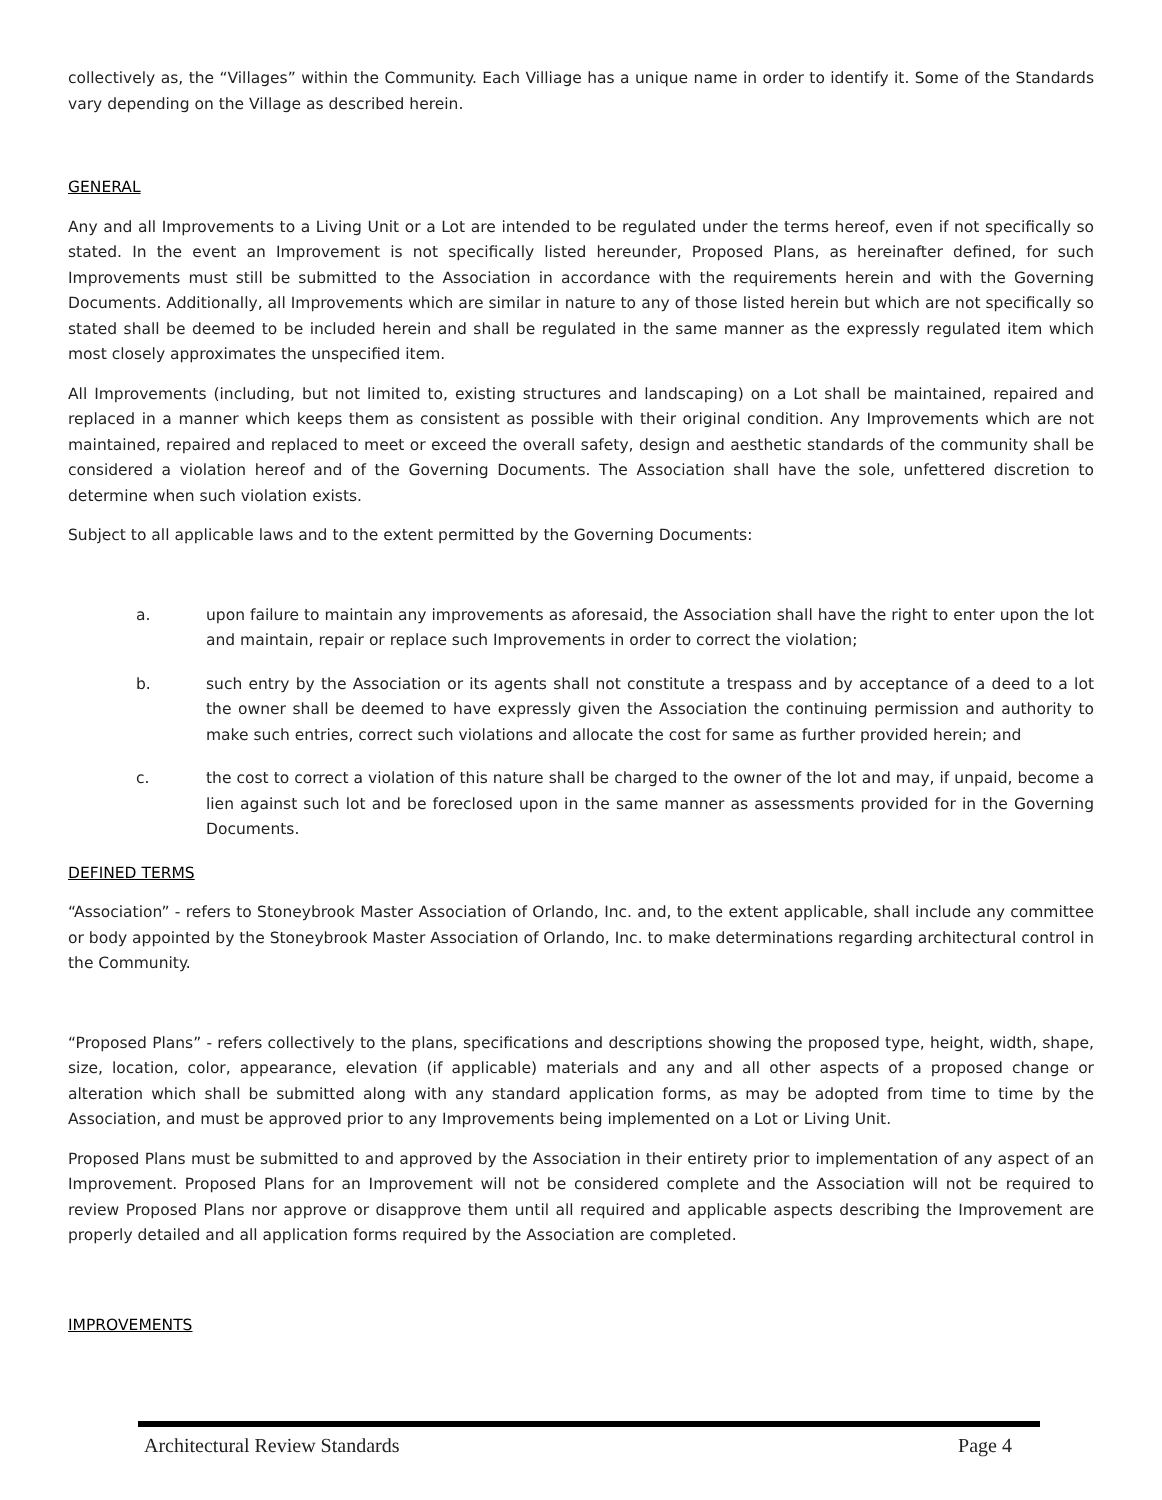collectively as, the “Villages” within the Community. Each Villiage has a unique name in order to identify it. Some of the Standards vary depending on the Village as described herein.
GENERAL
Any and all Improvements to a Living Unit or a Lot are intended to be regulated under the terms hereof, even if not specifically so stated. In the event an Improvement is not specifically listed hereunder, Proposed Plans, as hereinafter defined, for such Improvements must still be submitted to the Association in accordance with the requirements herein and with the Governing Documents. Additionally, all Improvements which are similar in nature to any of those listed herein but which are not specifically so stated shall be deemed to be included herein and shall be regulated in the same manner as the expressly regulated item which most closely approximates the unspecified item.
All Improvements (including, but not limited to, existing structures and landscaping) on a Lot shall be maintained, repaired and replaced in a manner which keeps them as consistent as possible with their original condition. Any Improvements which are not maintained, repaired and replaced to meet or exceed the overall safety, design and aesthetic standards of the community shall be considered a violation hereof and of the Governing Documents. The Association shall have the sole, unfettered discretion to determine when such violation exists.
Subject to all applicable laws and to the extent permitted by the Governing Documents:
a. upon failure to maintain any improvements as aforesaid, the Association shall have the right to enter upon the lot and maintain, repair or replace such Improvements in order to correct the violation;
b. such entry by the Association or its agents shall not constitute a trespass and by acceptance of a deed to a lot the owner shall be deemed to have expressly given the Association the continuing permission and authority to make such entries, correct such violations and allocate the cost for same as further provided herein; and
c. the cost to correct a violation of this nature shall be charged to the owner of the lot and may, if unpaid, become a lien against such lot and be foreclosed upon in the same manner as assessments provided for in the Governing Documents.
DEFINED TERMS
“Association” - refers to Stoneybrook Master Association of Orlando, Inc. and, to the extent applicable, shall include any committee or body appointed by the Stoneybrook Master Association of Orlando, Inc. to make determinations regarding architectural control in the Community.
“Proposed Plans” - refers collectively to the plans, specifications and descriptions showing the proposed type, height, width, shape, size, location, color, appearance, elevation (if applicable) materials and any and all other aspects of a proposed change or alteration which shall be submitted along with any standard application forms, as may be adopted from time to time by the Association, and must be approved prior to any Improvements being implemented on a Lot or Living Unit.
Proposed Plans must be submitted to and approved by the Association in their entirety prior to implementation of any aspect of an Improvement. Proposed Plans for an Improvement will not be considered complete and the Association will not be required to review Proposed Plans nor approve or disapprove them until all required and applicable aspects describing the Improvement are properly detailed and all application forms required by the Association are completed.
IMPROVEMENTS
Architectural Review Standards Page 4